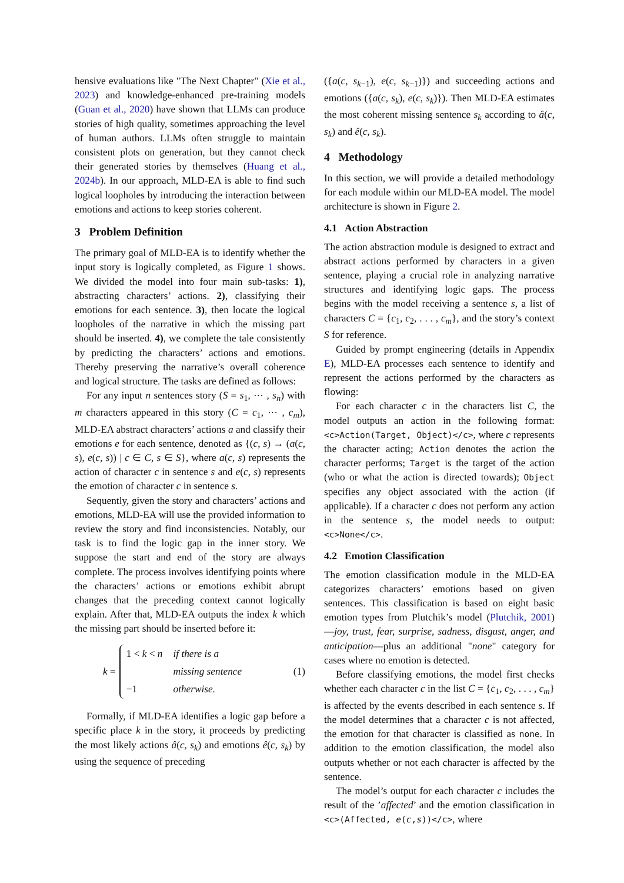hensive evaluations like "The Next Chapter" (Xie et al., 2023) and knowledge-enhanced pre-training models (Guan et al., 2020) have shown that LLMs can produce stories of high quality, sometimes approaching the level of human authors. LLMs often struggle to maintain consistent plots on generation, but they cannot check their generated stories by themselves (Huang et al., 2024b). In our approach, MLD-EA is able to find such logical loopholes by introducing the interaction between emotions and actions to keep stories coherent.
3 Problem Definition
The primary goal of MLD-EA is to identify whether the input story is logically completed, as Figure 1 shows. We divided the model into four main sub-tasks: 1), abstracting characters’ actions. 2), classifying their emotions for each sentence. 3), then locate the logical loopholes of the narrative in which the missing part should be inserted. 4), we complete the tale consistently by predicting the characters’ actions and emotions. Thereby preserving the narrative’s overall coherence and logical structure. The tasks are defined as follows:
For any input n sentences story (S = s<sub>1</sub>, ⋯ , s<sub>n</sub>) with m characters appeared in this story (C = c<sub>1</sub>, ⋯ , c<sub>m</sub>), MLD-EA abstract characters’ actions a and classify their emotions e for each sentence, denoted as {(c, s) → (a(c, s), e(c, s)) | c ∈ C, s ∈ S}, where a(c, s) represents the action of character c in sentence s and e(c, s) represents the emotion of character c in sentence s.
Sequently, given the story and characters’ actions and emotions, MLD-EA will use the provided information to review the story and find inconsistencies. Notably, our task is to find the logic gap in the inner story. We suppose the start and end of the story are always complete. The process involves identifying points where the characters’ actions or emotions exhibit abrupt changes that the preceding context cannot logically explain. After that, MLD-EA outputs the index k which the missing part should be inserted before it:
k =
| 1 < k < n | if there is a |
| | missing sentence |
| −1 | otherwise. |
(1)
Formally, if MLD-EA identifies a logic gap before a specific place k in the story, it proceeds by predicting the most likely actions â(c, s<sub>k</sub>) and emotions ê(c, s<sub>k</sub>) by using the sequence of preceding
({a(c, s<sub>k−1</sub>), e(c, s<sub>k−1</sub>)}) and succeeding actions and emotions ({a(c, s<sub>k</sub>), e(c, s<sub>k</sub>)}). Then MLD-EA estimates the most coherent missing sentence s<sub>k</sub> according to â(c, s<sub>k</sub>) and ê(c, s<sub>k</sub>).
4 Methodology
In this section, we will provide a detailed methodology for each module within our MLD-EA model. The model architecture is shown in Figure 2.
4.1 Action Abstraction
The action abstraction module is designed to extract and abstract actions performed by characters in a given sentence, playing a crucial role in analyzing narrative structures and identifying logic gaps. The process begins with the model receiving a sentence s, a list of characters C = {c<sub>1</sub>, c<sub>2</sub>, . . . , c<sub>m</sub>}, and the story’s context S for reference.
Guided by prompt engineering (details in Appendix E), MLD-EA processes each sentence to identify and represent the actions performed by the characters as flowing:
For each character c in the characters list C, the model outputs an action in the following format: <c>Action(Target, Object)</c>, where c represents the character acting; Action denotes the action the character performs; Target is the target of the action (who or what the action is directed towards); Object specifies any object associated with the action (if applicable). If a character c does not perform any action in the sentence s, the model needs to output: <c>None</c>.
4.2 Emotion Classification
The emotion classification module in the MLD-EA categorizes characters’ emotions based on given sentences. This classification is based on eight basic emotion types from Plutchik’s model (Plutchik, 2001) —joy, trust, fear, surprise, sadness, disgust, anger, and anticipation—plus an additional "none" category for cases where no emotion is detected.
Before classifying emotions, the model first checks whether each character c in the list C = {c<sub>1</sub>, c<sub>2</sub>, . . . , c<sub>m</sub>} is affected by the events described in each sentence s. If the model determines that a character c is not affected, the emotion for that character is classified as none. In addition to the emotion classification, the model also outputs whether or not each character is affected by the sentence.
The model’s output for each character c includes the result of the ’affected’ and the emotion classification in <c>(Affected, e(c,s))</c>, where